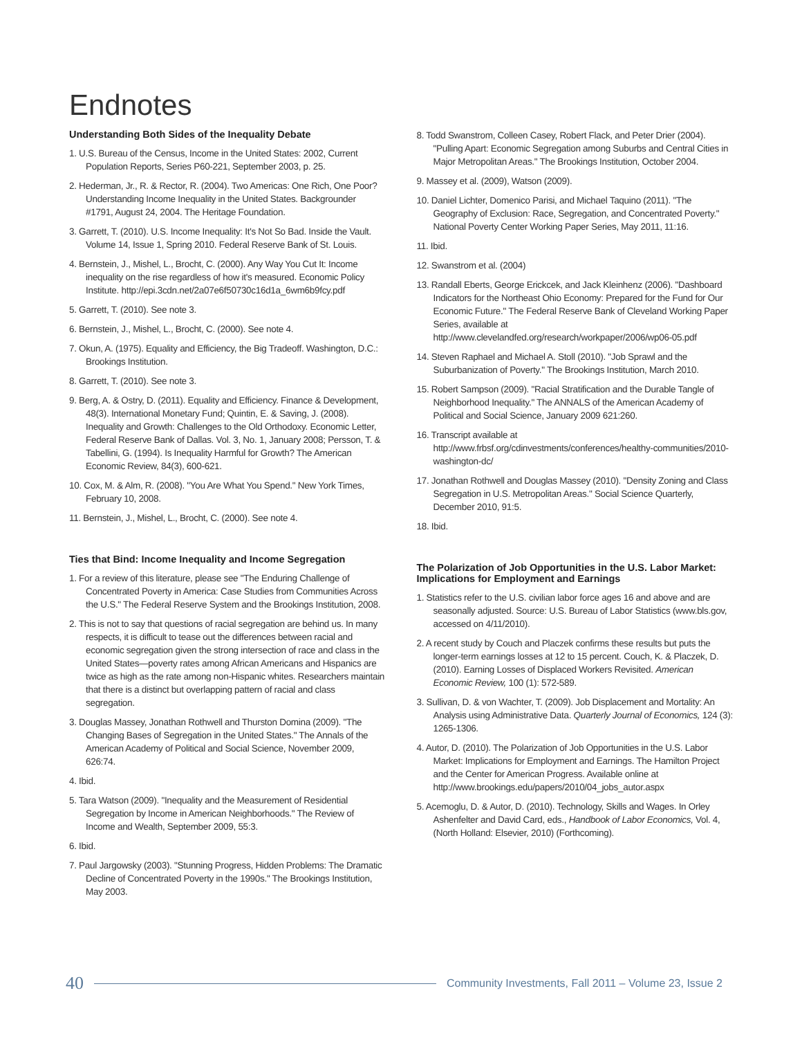Endnotes
Understanding Both Sides of the Inequality Debate
1. U.S. Bureau of the Census, Income in the United States: 2002, Current Population Reports, Series P60-221, September 2003, p. 25.
2. Hederman, Jr., R. & Rector, R. (2004). Two Americas: One Rich, One Poor? Understanding Income Inequality in the United States. Backgrounder #1791, August 24, 2004. The Heritage Foundation.
3. Garrett, T. (2010). U.S. Income Inequality: It's Not So Bad. Inside the Vault. Volume 14, Issue 1, Spring 2010. Federal Reserve Bank of St. Louis.
4. Bernstein, J., Mishel, L., Brocht, C. (2000). Any Way You Cut It: Income inequality on the rise regardless of how it's measured. Economic Policy Institute. http://epi.3cdn.net/2a07e6f50730c16d1a_6wm6b9fcy.pdf
5. Garrett, T. (2010). See note 3.
6. Bernstein, J., Mishel, L., Brocht, C. (2000). See note 4.
7. Okun, A. (1975). Equality and Efficiency, the Big Tradeoff. Washington, D.C.: Brookings Institution.
8. Garrett, T. (2010). See note 3.
9. Berg, A. & Ostry, D. (2011). Equality and Efficiency. Finance & Development, 48(3). International Monetary Fund; Quintin, E. & Saving, J. (2008). Inequality and Growth: Challenges to the Old Orthodoxy. Economic Letter, Federal Reserve Bank of Dallas. Vol. 3, No. 1, January 2008; Persson, T. & Tabellini, G. (1994). Is Inequality Harmful for Growth? The American Economic Review, 84(3), 600-621.
10. Cox, M. & Alm, R. (2008). "You Are What You Spend." New York Times, February 10, 2008.
11. Bernstein, J., Mishel, L., Brocht, C. (2000). See note 4.
Ties that Bind: Income Inequality and Income Segregation
1. For a review of this literature, please see "The Enduring Challenge of Concentrated Poverty in America: Case Studies from Communities Across the U.S." The Federal Reserve System and the Brookings Institution, 2008.
2. This is not to say that questions of racial segregation are behind us. In many respects, it is difficult to tease out the differences between racial and economic segregation given the strong intersection of race and class in the United States—poverty rates among African Americans and Hispanics are twice as high as the rate among non-Hispanic whites. Researchers maintain that there is a distinct but overlapping pattern of racial and class segregation.
3. Douglas Massey, Jonathan Rothwell and Thurston Domina (2009). "The Changing Bases of Segregation in the United States." The Annals of the American Academy of Political and Social Science, November 2009, 626:74.
4. Ibid.
5. Tara Watson (2009). "Inequality and the Measurement of Residential Segregation by Income in American Neighborhoods." The Review of Income and Wealth, September 2009, 55:3.
6. Ibid.
7. Paul Jargowsky (2003). "Stunning Progress, Hidden Problems: The Dramatic Decline of Concentrated Poverty in the 1990s." The Brookings Institution, May 2003.
8. Todd Swanstrom, Colleen Casey, Robert Flack, and Peter Drier (2004). "Pulling Apart: Economic Segregation among Suburbs and Central Cities in Major Metropolitan Areas." The Brookings Institution, October 2004.
9. Massey et al. (2009), Watson (2009).
10. Daniel Lichter, Domenico Parisi, and Michael Taquino (2011). "The Geography of Exclusion: Race, Segregation, and Concentrated Poverty." National Poverty Center Working Paper Series, May 2011, 11:16.
11. Ibid.
12. Swanstrom et al. (2004)
13. Randall Eberts, George Erickcek, and Jack Kleinhenz (2006). "Dashboard Indicators for the Northeast Ohio Economy: Prepared for the Fund for Our Economic Future." The Federal Reserve Bank of Cleveland Working Paper Series, available at http://www.clevelandfed.org/research/workpaper/2006/wp06-05.pdf
14. Steven Raphael and Michael A. Stoll (2010). "Job Sprawl and the Suburbanization of Poverty." The Brookings Institution, March 2010.
15. Robert Sampson (2009). "Racial Stratification and the Durable Tangle of Neighborhood Inequality." The ANNALS of the American Academy of Political and Social Science, January 2009 621:260.
16. Transcript available at http://www.frbsf.org/cdinvestments/conferences/healthy-communities/2010-washington-dc/
17. Jonathan Rothwell and Douglas Massey (2010). "Density Zoning and Class Segregation in U.S. Metropolitan Areas." Social Science Quarterly, December 2010, 91:5.
18. Ibid.
The Polarization of Job Opportunities in the U.S. Labor Market: Implications for Employment and Earnings
1. Statistics refer to the U.S. civilian labor force ages 16 and above and are seasonally adjusted. Source: U.S. Bureau of Labor Statistics (www.bls.gov, accessed on 4/11/2010).
2. A recent study by Couch and Placzek confirms these results but puts the longer-term earnings losses at 12 to 15 percent. Couch, K. & Placzek, D. (2010). Earning Losses of Displaced Workers Revisited. American Economic Review, 100 (1): 572-589.
3. Sullivan, D. & von Wachter, T. (2009). Job Displacement and Mortality: An Analysis using Administrative Data. Quarterly Journal of Economics, 124 (3): 1265-1306.
4. Autor, D. (2010). The Polarization of Job Opportunities in the U.S. Labor Market: Implications for Employment and Earnings. The Hamilton Project and the Center for American Progress. Available online at http://www.brookings.edu/papers/2010/04_jobs_autor.aspx
5. Acemoglu, D. & Autor, D. (2010). Technology, Skills and Wages. In Orley Ashenfelter and David Card, eds., Handbook of Labor Economics, Vol. 4, (North Holland: Elsevier, 2010) (Forthcoming).
40 Community Investments, Fall 2011 – Volume 23, Issue 2